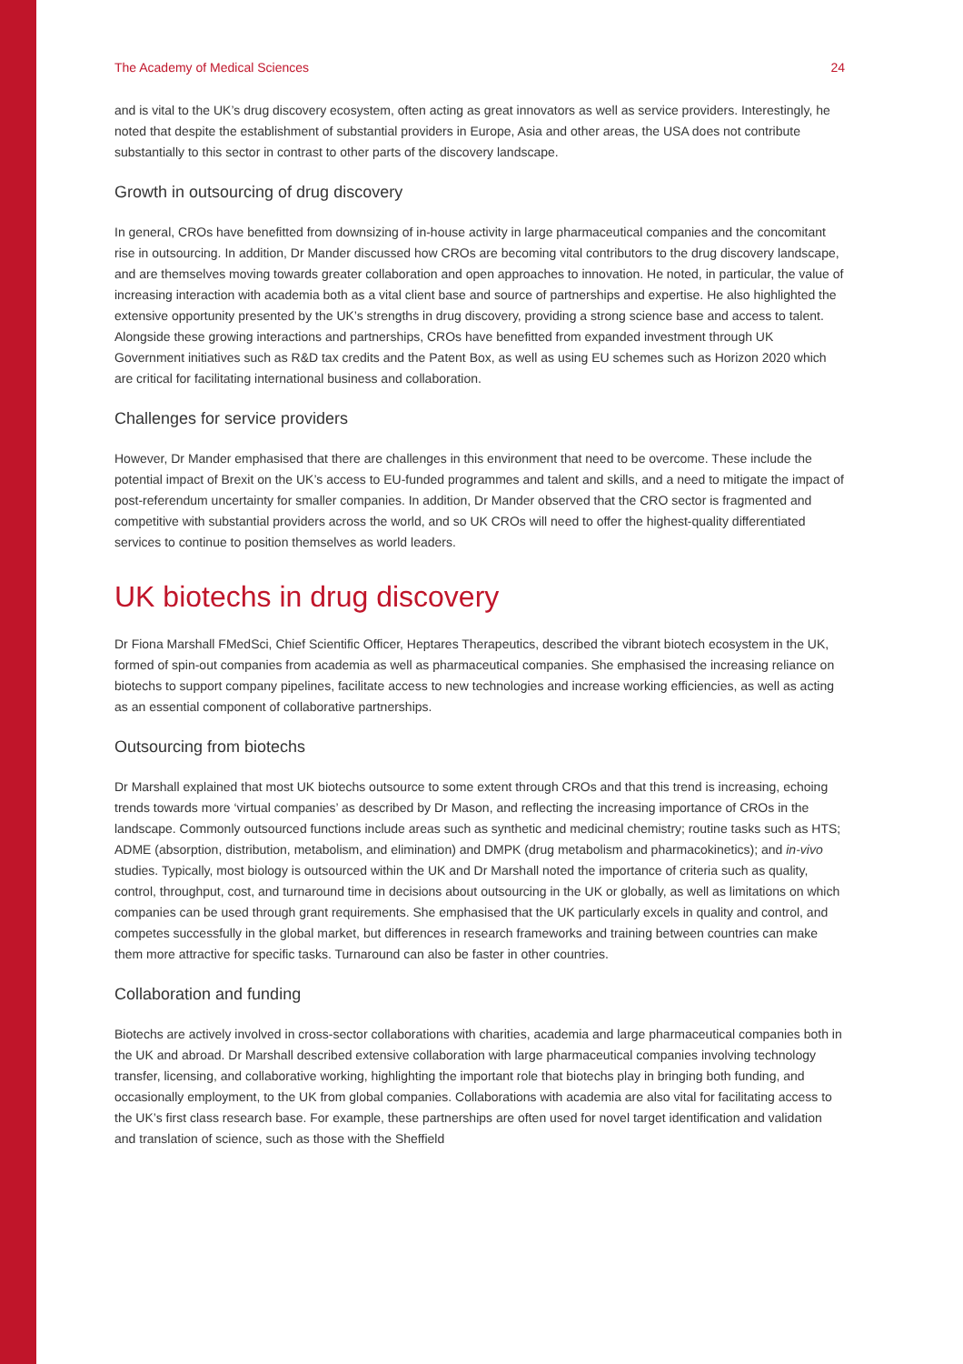The Academy of Medical Sciences 24
and is vital to the UK’s drug discovery ecosystem, often acting as great innovators as well as service providers. Interestingly, he noted that despite the establishment of substantial providers in Europe, Asia and other areas, the USA does not contribute substantially to this sector in contrast to other parts of the discovery landscape.
Growth in outsourcing of drug discovery
In general, CROs have benefitted from downsizing of in-house activity in large pharmaceutical companies and the concomitant rise in outsourcing. In addition, Dr Mander discussed how CROs are becoming vital contributors to the drug discovery landscape, and are themselves moving towards greater collaboration and open approaches to innovation. He noted, in particular, the value of increasing interaction with academia both as a vital client base and source of partnerships and expertise. He also highlighted the extensive opportunity presented by the UK’s strengths in drug discovery, providing a strong science base and access to talent. Alongside these growing interactions and partnerships, CROs have benefitted from expanded investment through UK Government initiatives such as R&D tax credits and the Patent Box, as well as using EU schemes such as Horizon 2020 which are critical for facilitating international business and collaboration.
Challenges for service providers
However, Dr Mander emphasised that there are challenges in this environment that need to be overcome. These include the potential impact of Brexit on the UK’s access to EU-funded programmes and talent and skills, and a need to mitigate the impact of post-referendum uncertainty for smaller companies. In addition, Dr Mander observed that the CRO sector is fragmented and competitive with substantial providers across the world, and so UK CROs will need to offer the highest-quality differentiated services to continue to position themselves as world leaders.
UK biotechs in drug discovery
Dr Fiona Marshall FMedSci, Chief Scientific Officer, Heptares Therapeutics, described the vibrant biotech ecosystem in the UK, formed of spin-out companies from academia as well as pharmaceutical companies. She emphasised the increasing reliance on biotechs to support company pipelines, facilitate access to new technologies and increase working efficiencies, as well as acting as an essential component of collaborative partnerships.
Outsourcing from biotechs
Dr Marshall explained that most UK biotechs outsource to some extent through CROs and that this trend is increasing, echoing trends towards more ‘virtual companies’ as described by Dr Mason, and reflecting the increasing importance of CROs in the landscape. Commonly outsourced functions include areas such as synthetic and medicinal chemistry; routine tasks such as HTS; ADME (absorption, distribution, metabolism, and elimination) and DMPK (drug metabolism and pharmacokinetics); and in-vivo studies. Typically, most biology is outsourced within the UK and Dr Marshall noted the importance of criteria such as quality, control, throughput, cost, and turnaround time in decisions about outsourcing in the UK or globally, as well as limitations on which companies can be used through grant requirements. She emphasised that the UK particularly excels in quality and control, and competes successfully in the global market, but differences in research frameworks and training between countries can make them more attractive for specific tasks. Turnaround can also be faster in other countries.
Collaboration and funding
Biotechs are actively involved in cross-sector collaborations with charities, academia and large pharmaceutical companies both in the UK and abroad. Dr Marshall described extensive collaboration with large pharmaceutical companies involving technology transfer, licensing, and collaborative working, highlighting the important role that biotechs play in bringing both funding, and occasionally employment, to the UK from global companies. Collaborations with academia are also vital for facilitating access to the UK’s first class research base. For example, these partnerships are often used for novel target identification and validation and translation of science, such as those with the Sheffield